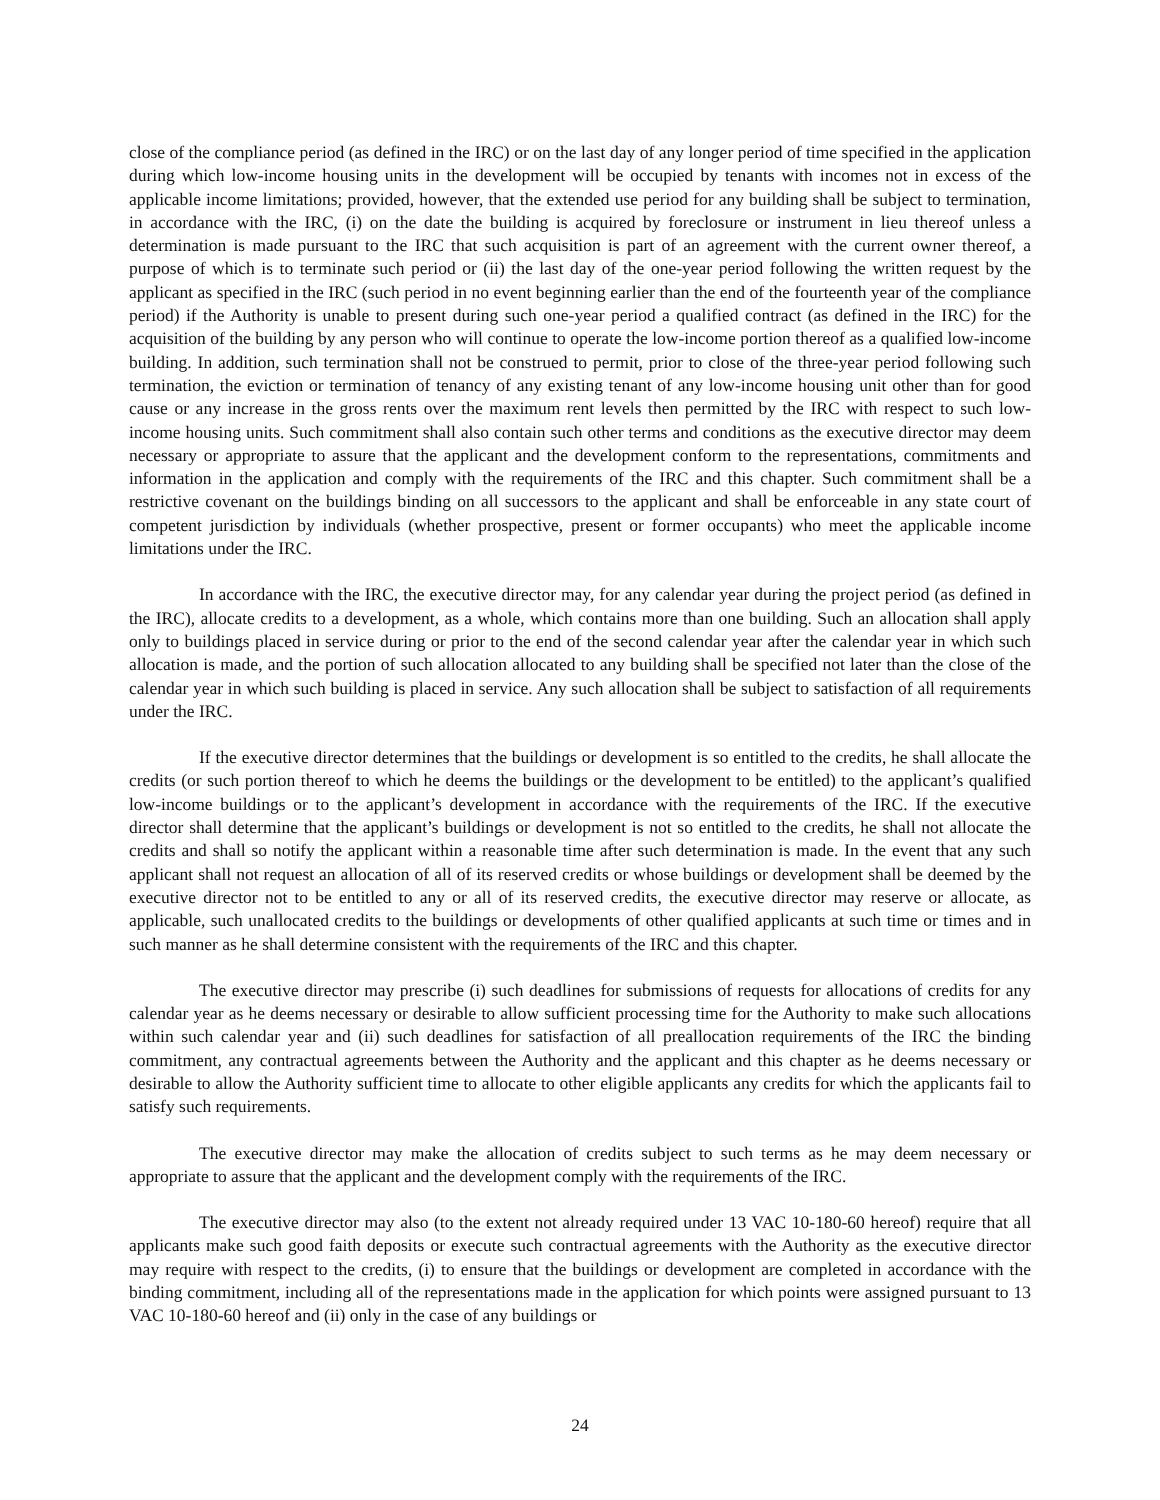close of the compliance period (as defined in the IRC) or on the last day of any longer period of time specified in the application during which low-income housing units in the development will be occupied by tenants with incomes not in excess of the applicable income limitations; provided, however, that the extended use period for any building shall be subject to termination, in accordance with the IRC, (i) on the date the building is acquired by foreclosure or instrument in lieu thereof unless a determination is made pursuant to the IRC that such acquisition is part of an agreement with the current owner thereof, a purpose of which is to terminate such period or (ii) the last day of the one-year period following the written request by the applicant as specified in the IRC (such period in no event beginning earlier than the end of the fourteenth year of the compliance period) if the Authority is unable to present during such one-year period a qualified contract (as defined in the IRC) for the acquisition of the building by any person who will continue to operate the low-income portion thereof as a qualified low-income building. In addition, such termination shall not be construed to permit, prior to close of the three-year period following such termination, the eviction or termination of tenancy of any existing tenant of any low-income housing unit other than for good cause or any increase in the gross rents over the maximum rent levels then permitted by the IRC with respect to such low-income housing units. Such commitment shall also contain such other terms and conditions as the executive director may deem necessary or appropriate to assure that the applicant and the development conform to the representations, commitments and information in the application and comply with the requirements of the IRC and this chapter. Such commitment shall be a restrictive covenant on the buildings binding on all successors to the applicant and shall be enforceable in any state court of competent jurisdiction by individuals (whether prospective, present or former occupants) who meet the applicable income limitations under the IRC.
In accordance with the IRC, the executive director may, for any calendar year during the project period (as defined in the IRC), allocate credits to a development, as a whole, which contains more than one building. Such an allocation shall apply only to buildings placed in service during or prior to the end of the second calendar year after the calendar year in which such allocation is made, and the portion of such allocation allocated to any building shall be specified not later than the close of the calendar year in which such building is placed in service. Any such allocation shall be subject to satisfaction of all requirements under the IRC.
If the executive director determines that the buildings or development is so entitled to the credits, he shall allocate the credits (or such portion thereof to which he deems the buildings or the development to be entitled) to the applicant’s qualified low-income buildings or to the applicant’s development in accordance with the requirements of the IRC. If the executive director shall determine that the applicant’s buildings or development is not so entitled to the credits, he shall not allocate the credits and shall so notify the applicant within a reasonable time after such determination is made. In the event that any such applicant shall not request an allocation of all of its reserved credits or whose buildings or development shall be deemed by the executive director not to be entitled to any or all of its reserved credits, the executive director may reserve or allocate, as applicable, such unallocated credits to the buildings or developments of other qualified applicants at such time or times and in such manner as he shall determine consistent with the requirements of the IRC and this chapter.
The executive director may prescribe (i) such deadlines for submissions of requests for allocations of credits for any calendar year as he deems necessary or desirable to allow sufficient processing time for the Authority to make such allocations within such calendar year and (ii) such deadlines for satisfaction of all preallocation requirements of the IRC the binding commitment, any contractual agreements between the Authority and the applicant and this chapter as he deems necessary or desirable to allow the Authority sufficient time to allocate to other eligible applicants any credits for which the applicants fail to satisfy such requirements.
The executive director may make the allocation of credits subject to such terms as he may deem necessary or appropriate to assure that the applicant and the development comply with the requirements of the IRC.
The executive director may also (to the extent not already required under 13 VAC 10-180-60 hereof) require that all applicants make such good faith deposits or execute such contractual agreements with the Authority as the executive director may require with respect to the credits, (i) to ensure that the buildings or development are completed in accordance with the binding commitment, including all of the representations made in the application for which points were assigned pursuant to 13 VAC 10-180-60 hereof and (ii) only in the case of any buildings or
24